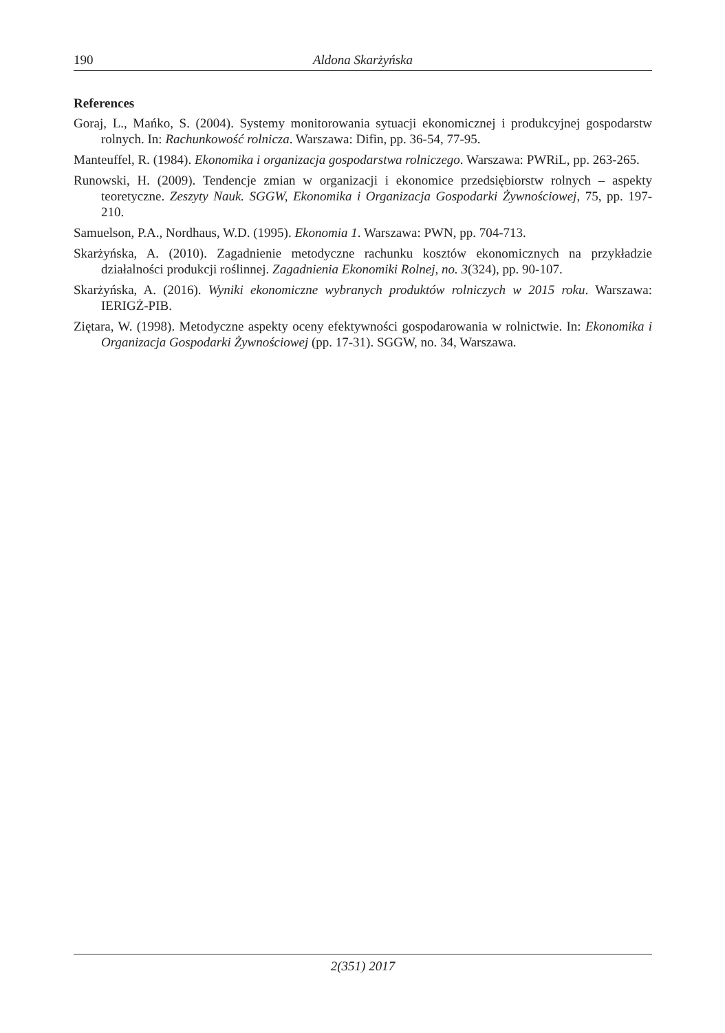190 Aldona Skarżyńska
References
Goraj, L., Mańko, S. (2004). Systemy monitorowania sytuacji ekonomicznej i produkcyjnej gospodarstw rolnych. In: Rachunkowość rolnicza. Warszawa: Difin, pp. 36-54, 77-95.
Manteuffel, R. (1984). Ekonomika i organizacja gospodarstwa rolniczego. Warszawa: PWRiL, pp. 263-265.
Runowski, H. (2009). Tendencje zmian w organizacji i ekonomice przedsiębiorstw rolnych – aspekty teoretyczne. Zeszyty Nauk. SGGW, Ekonomika i Organizacja Gospodarki Żywnościowej, 75, pp. 197-210.
Samuelson, P.A., Nordhaus, W.D. (1995). Ekonomia 1. Warszawa: PWN, pp. 704-713.
Skarżyńska, A. (2010). Zagadnienie metodyczne rachunku kosztów ekonomicznych na przykładzie działalności produkcji roślinnej. Zagadnienia Ekonomiki Rolnej, no. 3(324), pp. 90-107.
Skarżyńska, A. (2016). Wyniki ekonomiczne wybranych produktów rolniczych w 2015 roku. Warszawa: IERIGŻ-PIB.
Ziętara, W. (1998). Metodyczne aspekty oceny efektywności gospodarowania w rolnictwie. In: Ekonomika i Organizacja Gospodarki Żywnościowej (pp. 17-31). SGGW, no. 34, Warszawa.
2(351) 2017